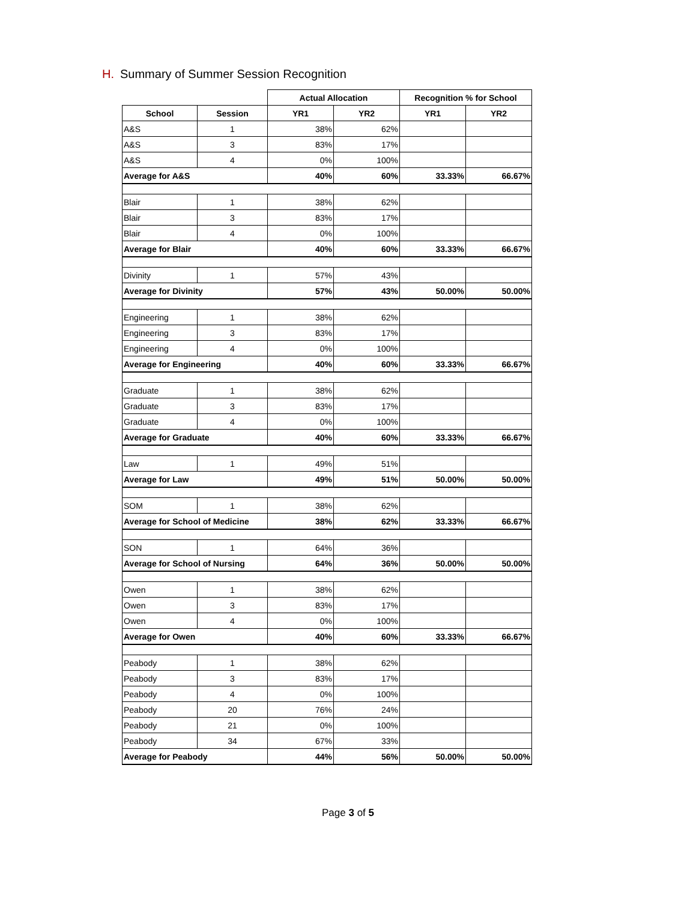H. Summary of Summer Session Recognition
| | | Actual Allocation | | Recognition % for School | |
| School | Session | YR1 | YR2 | YR1 | YR2 |
| A&S | 1 | 38% | 62% | | |
| A&S | 3 | 83% | 17% | | |
| A&S | 4 | 0% | 100% | | |
| Average for A&S | | 40% | 60% | 33.33% | 66.67% |
| Blair | 1 | 38% | 62% | | |
| Blair | 3 | 83% | 17% | | |
| Blair | 4 | 0% | 100% | | |
| Average for Blair | | 40% | 60% | 33.33% | 66.67% |
| Divinity | 1 | 57% | 43% | | |
| Average for Divinity | | 57% | 43% | 50.00% | 50.00% |
| Engineering | 1 | 38% | 62% | | |
| Engineering | 3 | 83% | 17% | | |
| Engineering | 4 | 0% | 100% | | |
| Average for Engineering | | 40% | 60% | 33.33% | 66.67% |
| Graduate | 1 | 38% | 62% | | |
| Graduate | 3 | 83% | 17% | | |
| Graduate | 4 | 0% | 100% | | |
| Average for Graduate | | 40% | 60% | 33.33% | 66.67% |
| Law | 1 | 49% | 51% | | |
| Average for Law | | 49% | 51% | 50.00% | 50.00% |
| SOM | 1 | 38% | 62% | | |
| Average for School of Medicine | | 38% | 62% | 33.33% | 66.67% |
| SON | 1 | 64% | 36% | | |
| Average for School of Nursing | | 64% | 36% | 50.00% | 50.00% |
| Owen | 1 | 38% | 62% | | |
| Owen | 3 | 83% | 17% | | |
| Owen | 4 | 0% | 100% | | |
| Average for Owen | | 40% | 60% | 33.33% | 66.67% |
| Peabody | 1 | 38% | 62% | | |
| Peabody | 3 | 83% | 17% | | |
| Peabody | 4 | 0% | 100% | | |
| Peabody | 20 | 76% | 24% | | |
| Peabody | 21 | 0% | 100% | | |
| Peabody | 34 | 67% | 33% | | |
| Average for Peabody | | 44% | 56% | 50.00% | 50.00% |
Page 3 of 5